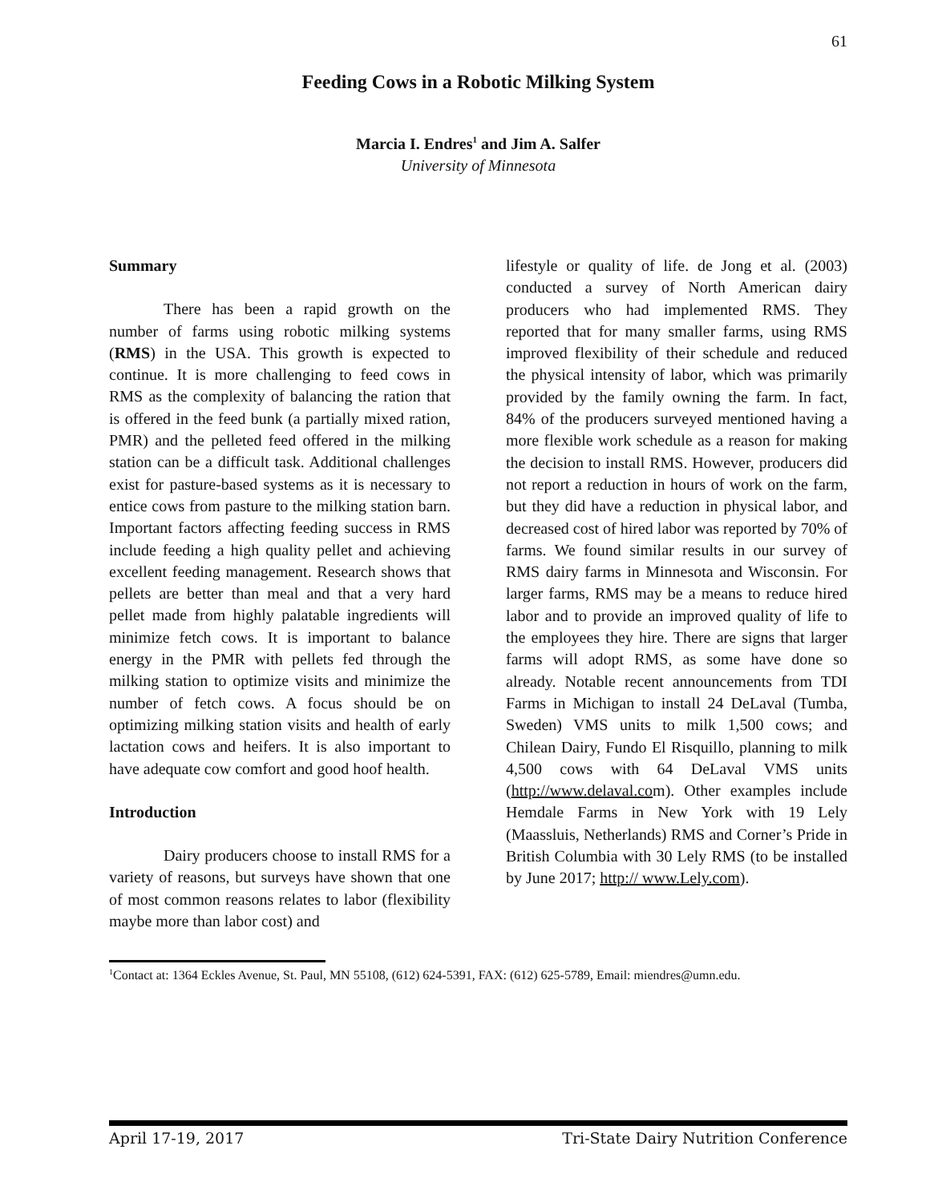61
Feeding Cows in a Robotic Milking System
Marcia I. Endres<sup>1</sup> and Jim A. Salfer
University of Minnesota
Summary
There has been a rapid growth on the number of farms using robotic milking systems (RMS) in the USA. This growth is expected to continue. It is more challenging to feed cows in RMS as the complexity of balancing the ration that is offered in the feed bunk (a partially mixed ration, PMR) and the pelleted feed offered in the milking station can be a difficult task. Additional challenges exist for pasture-based systems as it is necessary to entice cows from pasture to the milking station barn. Important factors affecting feeding success in RMS include feeding a high quality pellet and achieving excellent feeding management. Research shows that pellets are better than meal and that a very hard pellet made from highly palatable ingredients will minimize fetch cows. It is important to balance energy in the PMR with pellets fed through the milking station to optimize visits and minimize the number of fetch cows. A focus should be on optimizing milking station visits and health of early lactation cows and heifers. It is also important to have adequate cow comfort and good hoof health.
Introduction
Dairy producers choose to install RMS for a variety of reasons, but surveys have shown that one of most common reasons relates to labor (flexibility maybe more than labor cost) and
lifestyle or quality of life. de Jong et al. (2003) conducted a survey of North American dairy producers who had implemented RMS. They reported that for many smaller farms, using RMS improved flexibility of their schedule and reduced the physical intensity of labor, which was primarily provided by the family owning the farm. In fact, 84% of the producers surveyed mentioned having a more flexible work schedule as a reason for making the decision to install RMS. However, producers did not report a reduction in hours of work on the farm, but they did have a reduction in physical labor, and decreased cost of hired labor was reported by 70% of farms. We found similar results in our survey of RMS dairy farms in Minnesota and Wisconsin. For larger farms, RMS may be a means to reduce hired labor and to provide an improved quality of life to the employees they hire. There are signs that larger farms will adopt RMS, as some have done so already. Notable recent announcements from TDI Farms in Michigan to install 24 DeLaval (Tumba, Sweden) VMS units to milk 1,500 cows; and Chilean Dairy, Fundo El Risquillo, planning to milk 4,500 cows with 64 DeLaval VMS units (http://www.delaval.com). Other examples include Hemdale Farms in New York with 19 Lely (Maassluis, Netherlands) RMS and Corner’s Pride in British Columbia with 30 Lely RMS (to be installed by June 2017; http:// www.Lely.com).
<sup>1</sup> Contact at: 1364 Eckles Avenue, St. Paul, MN 55108, (612) 624-5391, FAX: (612) 625-5789, Email: miendres@umn.edu.
April 17-19, 2017 Tri-State Dairy Nutrition Conference